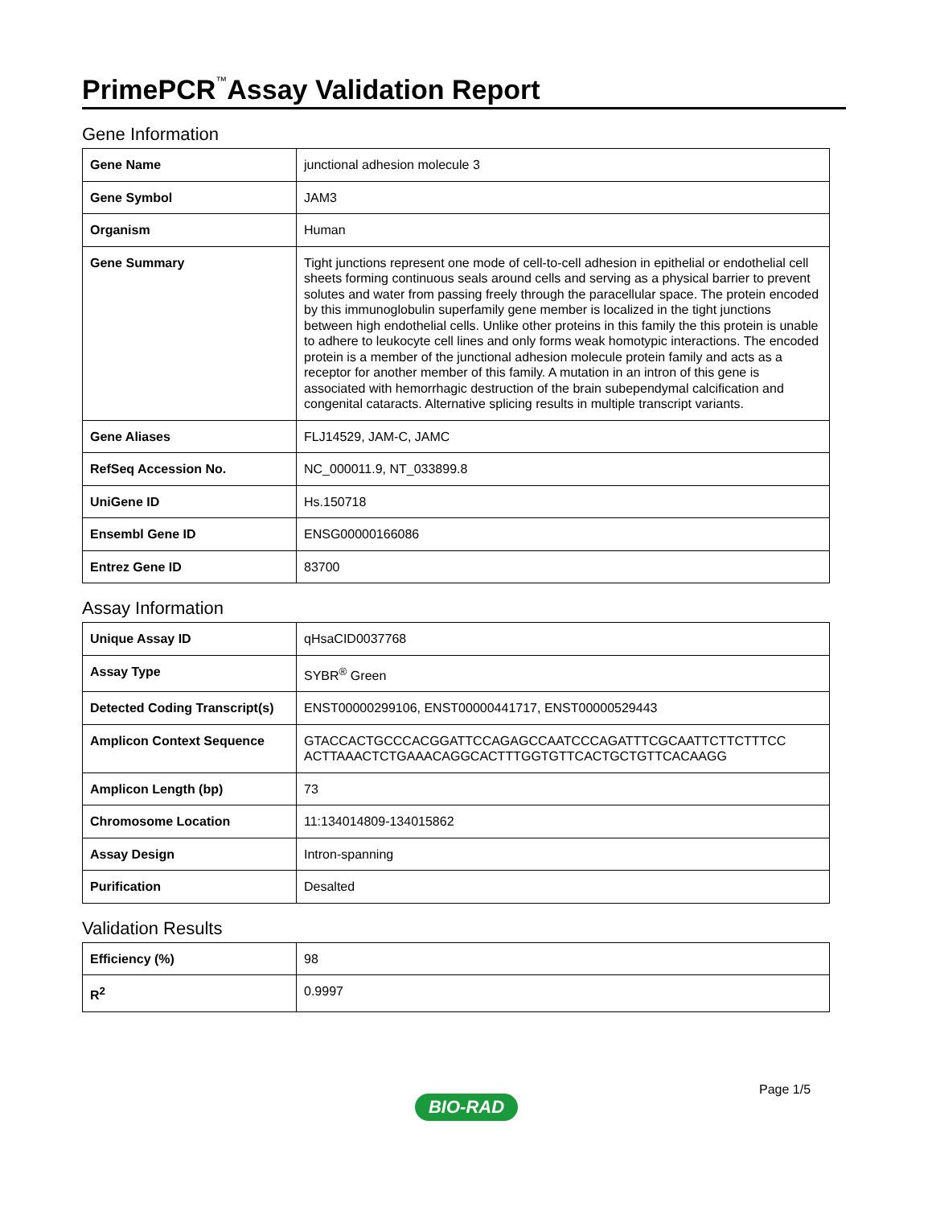PrimePCR<sup>™</sup>Assay Validation Report
Gene Information
| Gene Name | junctional adhesion molecule 3 |
| Gene Symbol | JAM3 |
| Organism | Human |
| Gene Summary | Tight junctions represent one mode of cell-to-cell adhesion in epithelial or endothelial cell sheets forming continuous seals around cells and serving as a physical barrier to prevent solutes and water from passing freely through the paracellular space. The protein encoded by this immunoglobulin superfamily gene member is localized in the tight junctions between high endothelial cells. Unlike other proteins in this family the this protein is unable to adhere to leukocyte cell lines and only forms weak homotypic interactions. The encoded protein is a member of the junctional adhesion molecule protein family and acts as a receptor for another member of this family. A mutation in an intron of this gene is associated with hemorrhagic destruction of the brain subependymal calcification and congenital cataracts. Alternative splicing results in multiple transcript variants. |
| Gene Aliases | FLJ14529, JAM-C, JAMC |
| RefSeq Accession No. | NC_000011.9, NT_033899.8 |
| UniGene ID | Hs.150718 |
| Ensembl Gene ID | ENSG00000166086 |
| Entrez Gene ID | 83700 |
Assay Information
| Unique Assay ID | qHsaCID0037768 |
| Assay Type | SYBR<sup>®</sup> Green |
| Detected Coding Transcript(s) | ENST00000299106, ENST00000441717, ENST00000529443 |
| Amplicon Context Sequence | GTACCACTGCCCACGGATTCCAGAGCCAATCCCAGATTTCGCAATTCTTCTTTCC ACTTAAACTCTGAAACAGGCACTTTGGTGTTCACTGCTGTTCACAAGG |
| Amplicon Length (bp) | 73 |
| Chromosome Location | 11:134014809-134015862 |
| Assay Design | Intron-spanning |
| Purification | Desalted |
Validation Results
| Efficiency (%) | 98 |
| R<sup>2</sup> | 0.9997 |
Page 1/5
BIO-RAD